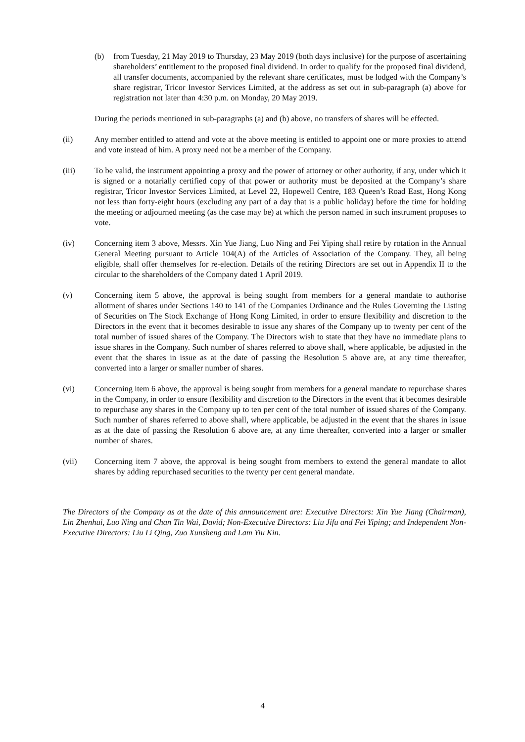(b) from Tuesday, 21 May 2019 to Thursday, 23 May 2019 (both days inclusive) for the purpose of ascertaining shareholders’ entitlement to the proposed final dividend. In order to qualify for the proposed final dividend, all transfer documents, accompanied by the relevant share certificates, must be lodged with the Company’s share registrar, Tricor Investor Services Limited, at the address as set out in sub-paragraph (a) above for registration not later than 4:30 p.m. on Monday, 20 May 2019.
During the periods mentioned in sub-paragraphs (a) and (b) above, no transfers of shares will be effected.
(ii) Any member entitled to attend and vote at the above meeting is entitled to appoint one or more proxies to attend and vote instead of him. A proxy need not be a member of the Company.
(iii) To be valid, the instrument appointing a proxy and the power of attorney or other authority, if any, under which it is signed or a notarially certified copy of that power or authority must be deposited at the Company’s share registrar, Tricor Investor Services Limited, at Level 22, Hopewell Centre, 183 Queen’s Road East, Hong Kong not less than forty-eight hours (excluding any part of a day that is a public holiday) before the time for holding the meeting or adjourned meeting (as the case may be) at which the person named in such instrument proposes to vote.
(iv) Concerning item 3 above, Messrs. Xin Yue Jiang, Luo Ning and Fei Yiping shall retire by rotation in the Annual General Meeting pursuant to Article 104(A) of the Articles of Association of the Company. They, all being eligible, shall offer themselves for re-election. Details of the retiring Directors are set out in Appendix II to the circular to the shareholders of the Company dated 1 April 2019.
(v) Concerning item 5 above, the approval is being sought from members for a general mandate to authorise allotment of shares under Sections 140 to 141 of the Companies Ordinance and the Rules Governing the Listing of Securities on The Stock Exchange of Hong Kong Limited, in order to ensure flexibility and discretion to the Directors in the event that it becomes desirable to issue any shares of the Company up to twenty per cent of the total number of issued shares of the Company. The Directors wish to state that they have no immediate plans to issue shares in the Company. Such number of shares referred to above shall, where applicable, be adjusted in the event that the shares in issue as at the date of passing the Resolution 5 above are, at any time thereafter, converted into a larger or smaller number of shares.
(vi) Concerning item 6 above, the approval is being sought from members for a general mandate to repurchase shares in the Company, in order to ensure flexibility and discretion to the Directors in the event that it becomes desirable to repurchase any shares in the Company up to ten per cent of the total number of issued shares of the Company. Such number of shares referred to above shall, where applicable, be adjusted in the event that the shares in issue as at the date of passing the Resolution 6 above are, at any time thereafter, converted into a larger or smaller number of shares.
(vii) Concerning item 7 above, the approval is being sought from members to extend the general mandate to allot shares by adding repurchased securities to the twenty per cent general mandate.
The Directors of the Company as at the date of this announcement are: Executive Directors: Xin Yue Jiang (Chairman), Lin Zhenhui, Luo Ning and Chan Tin Wai, David; Non-Executive Directors: Liu Jifu and Fei Yiping; and Independent Non-Executive Directors: Liu Li Qing, Zuo Xunsheng and Lam Yiu Kin.
4